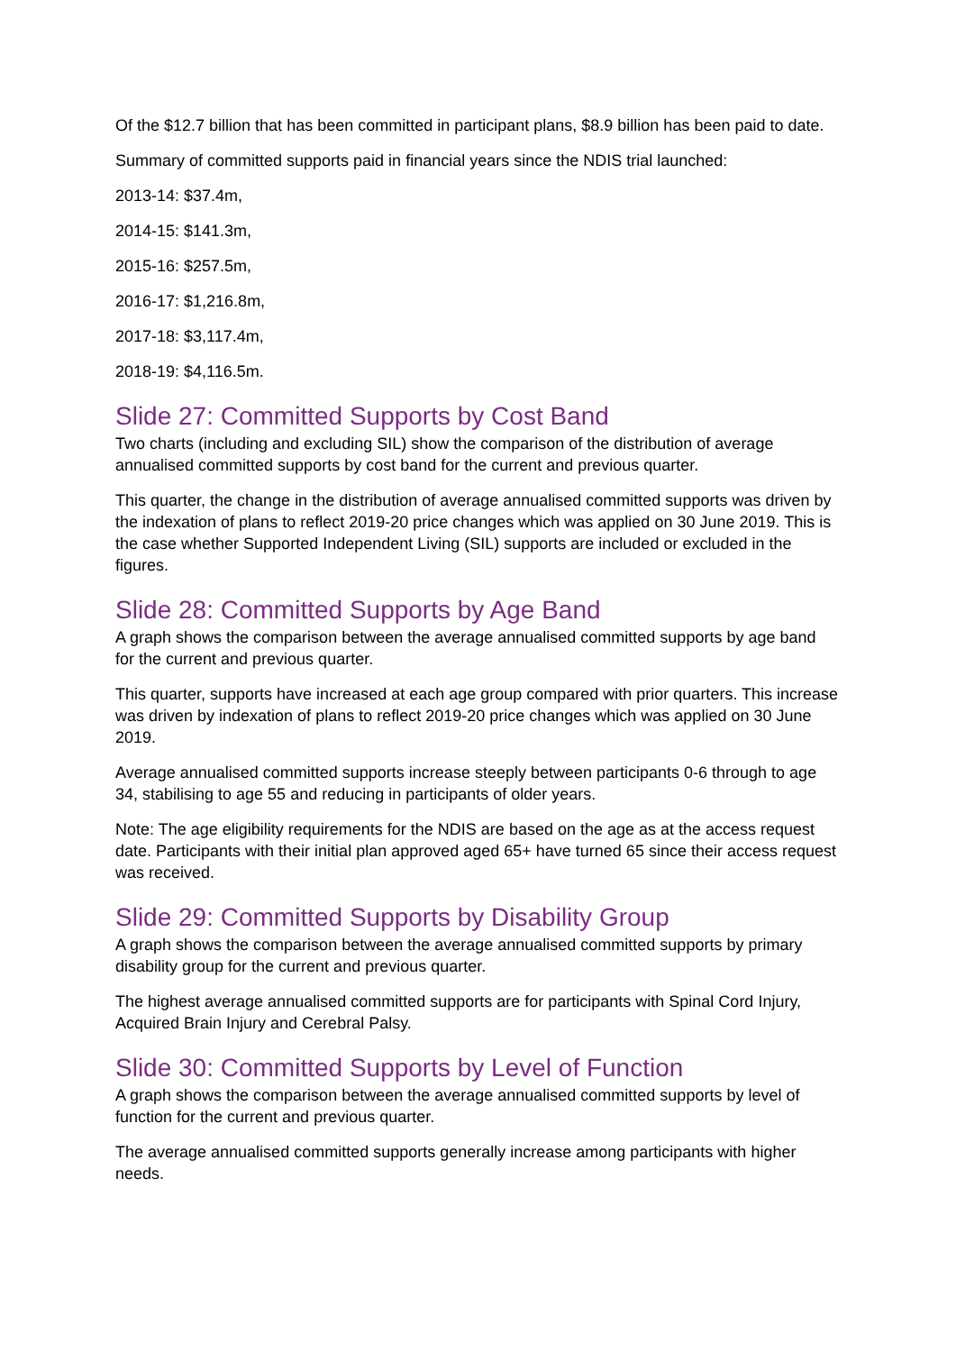Of the $12.7 billion that has been committed in participant plans, $8.9 billion has been paid to date.
Summary of committed supports paid in financial years since the NDIS trial launched:
2013-14: $37.4m,
2014-15: $141.3m,
2015-16: $257.5m,
2016-17: $1,216.8m,
2017-18: $3,117.4m,
2018-19: $4,116.5m.
Slide 27: Committed Supports by Cost Band
Two charts (including and excluding SIL) show the comparison of the distribution of average annualised committed supports by cost band for the current and previous quarter.
This quarter, the change in the distribution of average annualised committed supports was driven by the indexation of plans to reflect 2019-20 price changes which was applied on 30 June 2019. This is the case whether Supported Independent Living (SIL) supports are included or excluded in the figures.
Slide 28: Committed Supports by Age Band
A graph shows the comparison between the average annualised committed supports by age band for the current and previous quarter.
This quarter, supports have increased at each age group compared with prior quarters. This increase was driven by indexation of plans to reflect 2019-20 price changes which was applied on 30 June 2019.
Average annualised committed supports increase steeply between participants 0-6 through to age 34, stabilising to age 55 and reducing in participants of older years.
Note: The age eligibility requirements for the NDIS are based on the age as at the access request date. Participants with their initial plan approved aged 65+ have turned 65 since their access request was received.
Slide 29: Committed Supports by Disability Group
A graph shows the comparison between the average annualised committed supports by primary disability group for the current and previous quarter.
The highest average annualised committed supports are for participants with Spinal Cord Injury, Acquired Brain Injury and Cerebral Palsy.
Slide 30: Committed Supports by Level of Function
A graph shows the comparison between the average annualised committed supports by level of function for the current and previous quarter.
The average annualised committed supports generally increase among participants with higher needs.